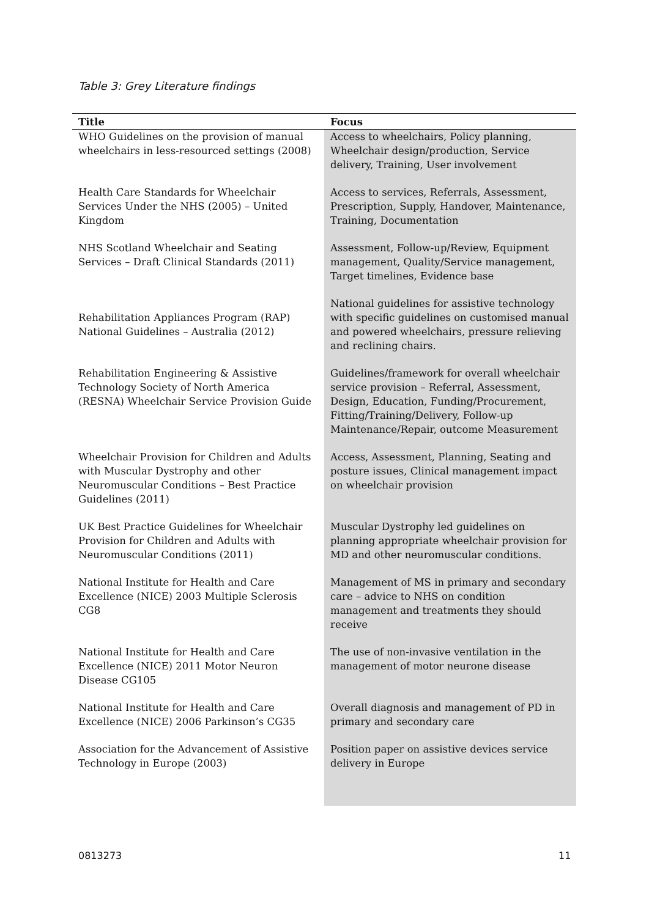Table 3: Grey Literature findings
| Title | Focus |
| --- | --- |
| WHO Guidelines on the provision of manual wheelchairs in less-resourced settings (2008) | Access to wheelchairs, Policy planning, Wheelchair design/production, Service delivery, Training, User involvement |
| Health Care Standards for Wheelchair Services Under the NHS (2005) – United Kingdom | Access to services, Referrals, Assessment, Prescription, Supply, Handover, Maintenance, Training, Documentation |
| NHS Scotland Wheelchair and Seating Services – Draft Clinical Standards (2011) | Assessment, Follow-up/Review, Equipment management, Quality/Service management, Target timelines, Evidence base |
| Rehabilitation Appliances Program (RAP) National Guidelines – Australia (2012) | National guidelines for assistive technology with specific guidelines on customised manual and powered wheelchairs, pressure relieving and reclining chairs. |
| Rehabilitation Engineering & Assistive Technology Society of North America (RESNA) Wheelchair Service Provision Guide | Guidelines/framework for overall wheelchair service provision – Referral, Assessment, Design, Education, Funding/Procurement, Fitting/Training/Delivery, Follow-up Maintenance/Repair, outcome Measurement |
| Wheelchair Provision for Children and Adults with Muscular Dystrophy and other Neuromuscular Conditions – Best Practice Guidelines (2011) | Access, Assessment, Planning, Seating and posture issues, Clinical management impact on wheelchair provision |
| UK Best Practice Guidelines for Wheelchair Provision for Children and Adults with Neuromuscular Conditions (2011) | Muscular Dystrophy led guidelines on planning appropriate wheelchair provision for MD and other neuromuscular conditions. |
| National Institute for Health and Care Excellence (NICE) 2003 Multiple Sclerosis CG8 | Management of MS in primary and secondary care – advice to NHS on condition management and treatments they should receive |
| National Institute for Health and Care Excellence (NICE) 2011 Motor Neuron Disease CG105 | The use of non-invasive ventilation in the management of motor neurone disease |
| National Institute for Health and Care Excellence (NICE) 2006 Parkinson’s CG35 | Overall diagnosis and management of PD in primary and secondary care |
| Association for the Advancement of Assistive Technology in Europe (2003) | Position paper on assistive devices service delivery in Europe |
0813273 11